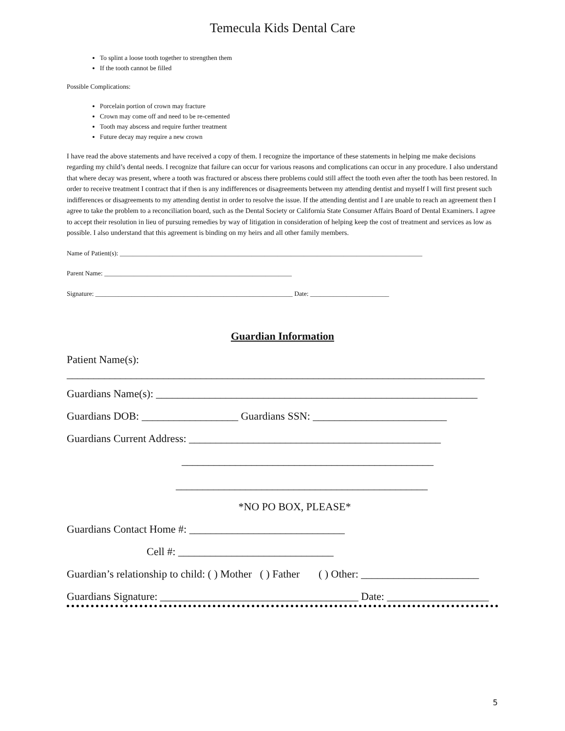Temecula Kids Dental Care
To splint a loose tooth together to strengthen them
If the tooth cannot be filled
Possible Complications:
Porcelain portion of crown may fracture
Crown may come off and need to be re-cemented
Tooth may abscess and require further treatment
Future decay may require a new crown
I have read the above statements and have received a copy of them. I recognize the importance of these statements in helping me make decisions regarding my child’s dental needs. I recognize that failure can occur for various reasons and complications can occur in any procedure. I also understand that where decay was present, where a tooth was fractured or abscess there problems could still affect the tooth even after the tooth has been restored. In order to receive treatment I contract that if then is any indifferences or disagreements between my attending dentist and myself I will first present such indifferences or disagreements to my attending dentist in order to resolve the issue. If the attending dentist and I are unable to reach an agreement then I agree to take the problem to a reconciliation board, such as the Dental Society or California State Consumer Affairs Board of Dental Examiners. I agree to accept their resolution in lieu of pursuing remedies by way of litigation in consideration of helping keep the cost of treatment and services as low as possible. I also understand that this agreement is binding on my heirs and all other family members.
Name of Patient(s): ____________________________________________________________________________________________
Parent Name: _________________________________________________________
Signature: ____________________________________________________________ Date: ________________________
Guardian Information
Patient Name(s):
______________________________________________________________________________
Guardians Name(s): ____________________________________________________________
Guardians DOB: __________________ Guardians SSN: _________________________
Guardians Current Address: _______________________________________________
_______________________________________________
_______________________________________________
*NO PO BOX, PLEASE*
Guardians Contact Home #: _____________________________
Cell #: _____________________________
Guardian’s relationship to child: ( ) Mother ( ) Father ( ) Other: ______________________
Guardians Signature: _____________________________________ Date: ___________________
5